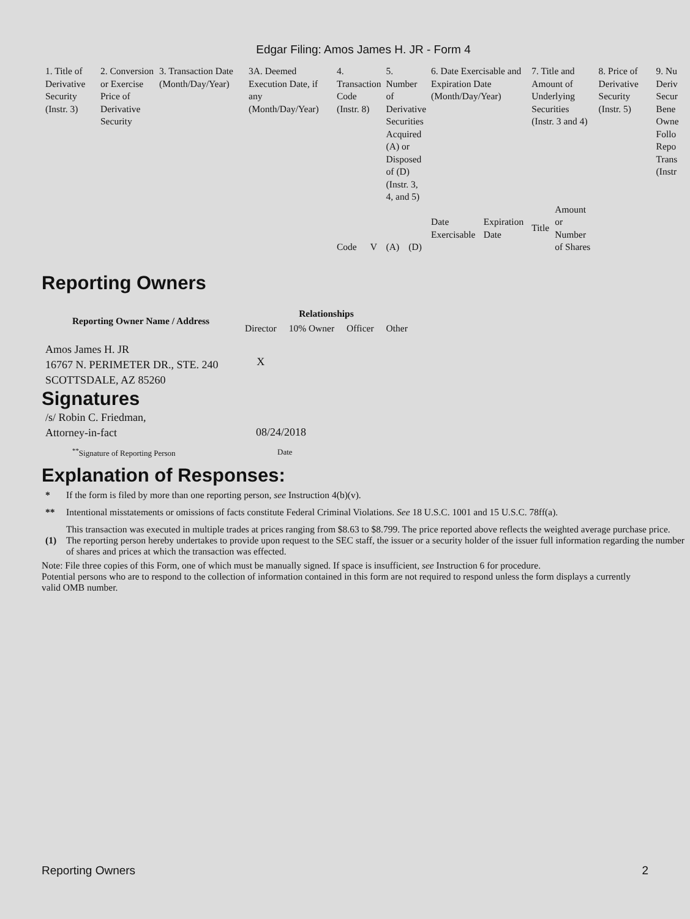Edgar Filing: Amos James H. JR - Form 4
| 1. Title of Derivative Security (Instr. 3) | 2. Conversion or Exercise Price of Derivative Security | 3. Transaction Date (Month/Day/Year) | 3A. Deemed Execution Date, if any (Month/Day/Year) | 4. Transaction Code (Instr. 8) | | 5. Number of Derivative Securities Acquired (A) or Disposed of (D) (Instr. 3, 4, and 5) | | 6. Date Exercisable and Expiration Date (Month/Day/Year) | | 7. Title and Amount of Underlying Securities (Instr. 3 and 4) | | 8. Price of Derivative Security (Instr. 5) | 9. Nu Deriv Secur Bene Owne Follo Repo Trans (Instr |
| | | | | Code | V | (A) | (D) | Date Exercisable | Expiration Date | Title | Amount or Number of Shares | | |
Reporting Owners
| Reporting Owner Name / Address | Relationships | | | |
| --- | --- | --- | --- | --- |
| | Director | 10% Owner | Officer | Other |
| Amos James H. JR 16767 N. PERIMETER DR., STE. 240 SCOTTSDALE, AZ 85260 | X | | | |
Signatures
| /s/ Robin C. Friedman, Attorney-in-fact | 08/24/2018 |
| <sup>**</sup> Signature of Reporting Person | Date |
Explanation of Responses:
| * | If the form is filed by more than one reporting person, see Instruction 4(b)(v). |
| ** | Intentional misstatements or omissions of facts constitute Federal Criminal Violations. See 18 U.S.C. 1001 and 15 U.S.C. 78ff(a). |
| (1) | This transaction was executed in multiple trades at prices ranging from $8.63 to $8.799. The price reported above reflects the weighted average purchase price. The reporting person hereby undertakes to provide upon request to the SEC staff, the issuer or a security holder of the issuer full information regarding the number of shares and prices at which the transaction was effected. |
Note: File three copies of this Form, one of which must be manually signed. If space is insufficient, see Instruction 6 for procedure.
Potential persons who are to respond to the collection of information contained in this form are not required to respond unless the form displays a currently valid OMB number.
Reporting Owners 2